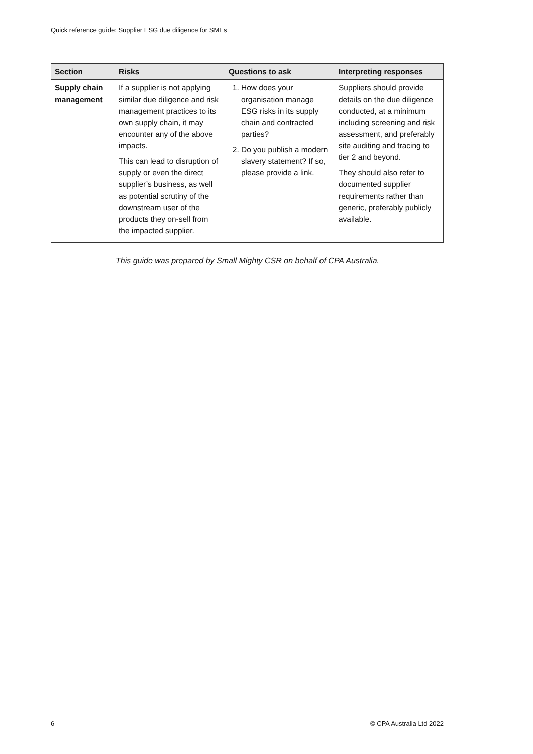Quick reference guide: Supplier ESG due diligence for SMEs
| Section | Risks | Questions to ask | Interpreting responses |
| --- | --- | --- | --- |
| Supply chain management | If a supplier is not applying similar due diligence and risk management practices to its own supply chain, it may encounter any of the above impacts. This can lead to disruption of supply or even the direct supplier’s business, as well as potential scrutiny of the downstream user of the products they on-sell from the impacted supplier. | 1. How does your organisation manage ESG risks in its supply chain and contracted parties? 2. Do you publish a modern slavery statement? If so, please provide a link. | Suppliers should provide details on the due diligence conducted, at a minimum including screening and risk assessment, and preferably site auditing and tracing to tier 2 and beyond. They should also refer to documented supplier requirements rather than generic, preferably publicly available. |
This guide was prepared by Small Mighty CSR on behalf of CPA Australia.
6 © CPA Australia Ltd 2022